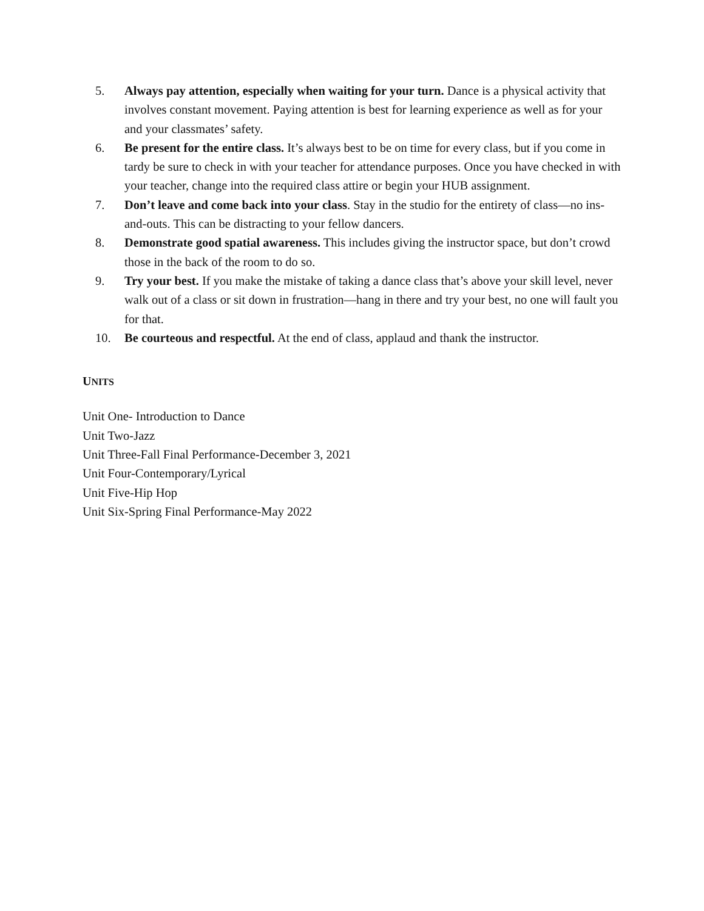5. Always pay attention, especially when waiting for your turn. Dance is a physical activity that involves constant movement. Paying attention is best for learning experience as well as for your and your classmates’ safety.
6. Be present for the entire class. It’s always best to be on time for every class, but if you come in tardy be sure to check in with your teacher for attendance purposes. Once you have checked in with your teacher, change into the required class attire or begin your HUB assignment.
7. Don’t leave and come back into your class. Stay in the studio for the entirety of class—no ins-and-outs. This can be distracting to your fellow dancers.
8. Demonstrate good spatial awareness. This includes giving the instructor space, but don’t crowd those in the back of the room to do so.
9. Try your best. If you make the mistake of taking a dance class that’s above your skill level, never walk out of a class or sit down in frustration—hang in there and try your best, no one will fault you for that.
10. Be courteous and respectful. At the end of class, applaud and thank the instructor.
UNITS
Unit One- Introduction to Dance
Unit Two-Jazz
Unit Three-Fall Final Performance-December 3, 2021
Unit Four-Contemporary/Lyrical
Unit Five-Hip Hop
Unit Six-Spring Final Performance-May 2022